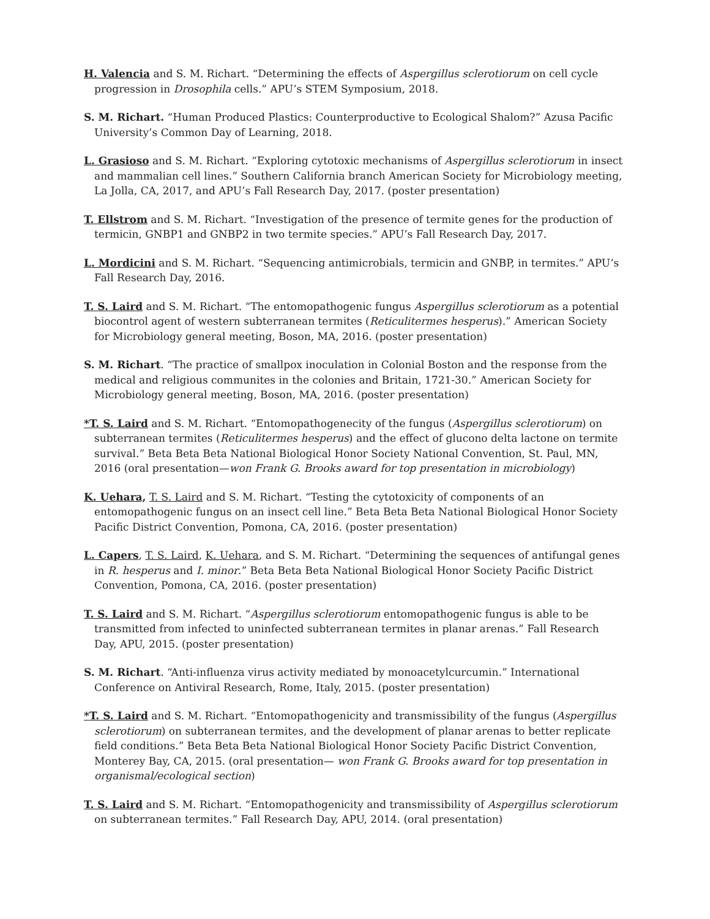H. Valencia and S. M. Richart. “Determining the effects of Aspergillus sclerotiorum on cell cycle progression in Drosophila cells.” APU’s STEM Symposium, 2018.
S. M. Richart. “Human Produced Plastics: Counterproductive to Ecological Shalom?” Azusa Pacific University’s Common Day of Learning, 2018.
L. Grasioso and S. M. Richart. “Exploring cytotoxic mechanisms of Aspergillus sclerotiorum in insect and mammalian cell lines.” Southern California branch American Society for Microbiology meeting, La Jolla, CA, 2017, and APU’s Fall Research Day, 2017. (poster presentation)
T. Ellstrom and S. M. Richart. “Investigation of the presence of termite genes for the production of termicin, GNBP1 and GNBP2 in two termite species.” APU’s Fall Research Day, 2017.
L. Mordicini and S. M. Richart. “Sequencing antimicrobials, termicin and GNBP, in termites.” APU’s Fall Research Day, 2016.
T. S. Laird and S. M. Richart. “The entomopathogenic fungus Aspergillus sclerotiorum as a potential biocontrol agent of western subterranean termites (Reticulitermes hesperus).” American Society for Microbiology general meeting, Boson, MA, 2016. (poster presentation)
S. M. Richart. “The practice of smallpox inoculation in Colonial Boston and the response from the medical and religious communites in the colonies and Britain, 1721-30.” American Society for Microbiology general meeting, Boson, MA, 2016. (poster presentation)
*T. S. Laird and S. M. Richart. “Entomopathogenecity of the fungus (Aspergillus sclerotiorum) on subterranean termites (Reticulitermes hesperus) and the effect of glucono delta lactone on termite survival.” Beta Beta Beta National Biological Honor Society National Convention, St. Paul, MN, 2016 (oral presentation—won Frank G. Brooks award for top presentation in microbiology)
K. Uehara, T. S. Laird and S. M. Richart. “Testing the cytotoxicity of components of an entomopathogenic fungus on an insect cell line.” Beta Beta Beta National Biological Honor Society Pacific District Convention, Pomona, CA, 2016. (poster presentation)
L. Capers, T. S. Laird, K. Uehara, and S. M. Richart. “Determining the sequences of antifungal genes in R. hesperus and I. minor.” Beta Beta Beta National Biological Honor Society Pacific District Convention, Pomona, CA, 2016. (poster presentation)
T. S. Laird and S. M. Richart. “Aspergillus sclerotiorum entomopathogenic fungus is able to be transmitted from infected to uninfected subterranean termites in planar arenas.” Fall Research Day, APU, 2015. (poster presentation)
S. M. Richart. “Anti-influenza virus activity mediated by monoacetylcurcumin.” International Conference on Antiviral Research, Rome, Italy, 2015. (poster presentation)
*T. S. Laird and S. M. Richart. “Entomopathogenicity and transmissibility of the fungus (Aspergillus sclerotiorum) on subterranean termites, and the development of planar arenas to better replicate field conditions.” Beta Beta Beta National Biological Honor Society Pacific District Convention, Monterey Bay, CA, 2015. (oral presentation— won Frank G. Brooks award for top presentation in organismal/ecological section)
T. S. Laird and S. M. Richart. “Entomopathogenicity and transmissibility of Aspergillus sclerotiorum on subterranean termites.” Fall Research Day, APU, 2014. (oral presentation)